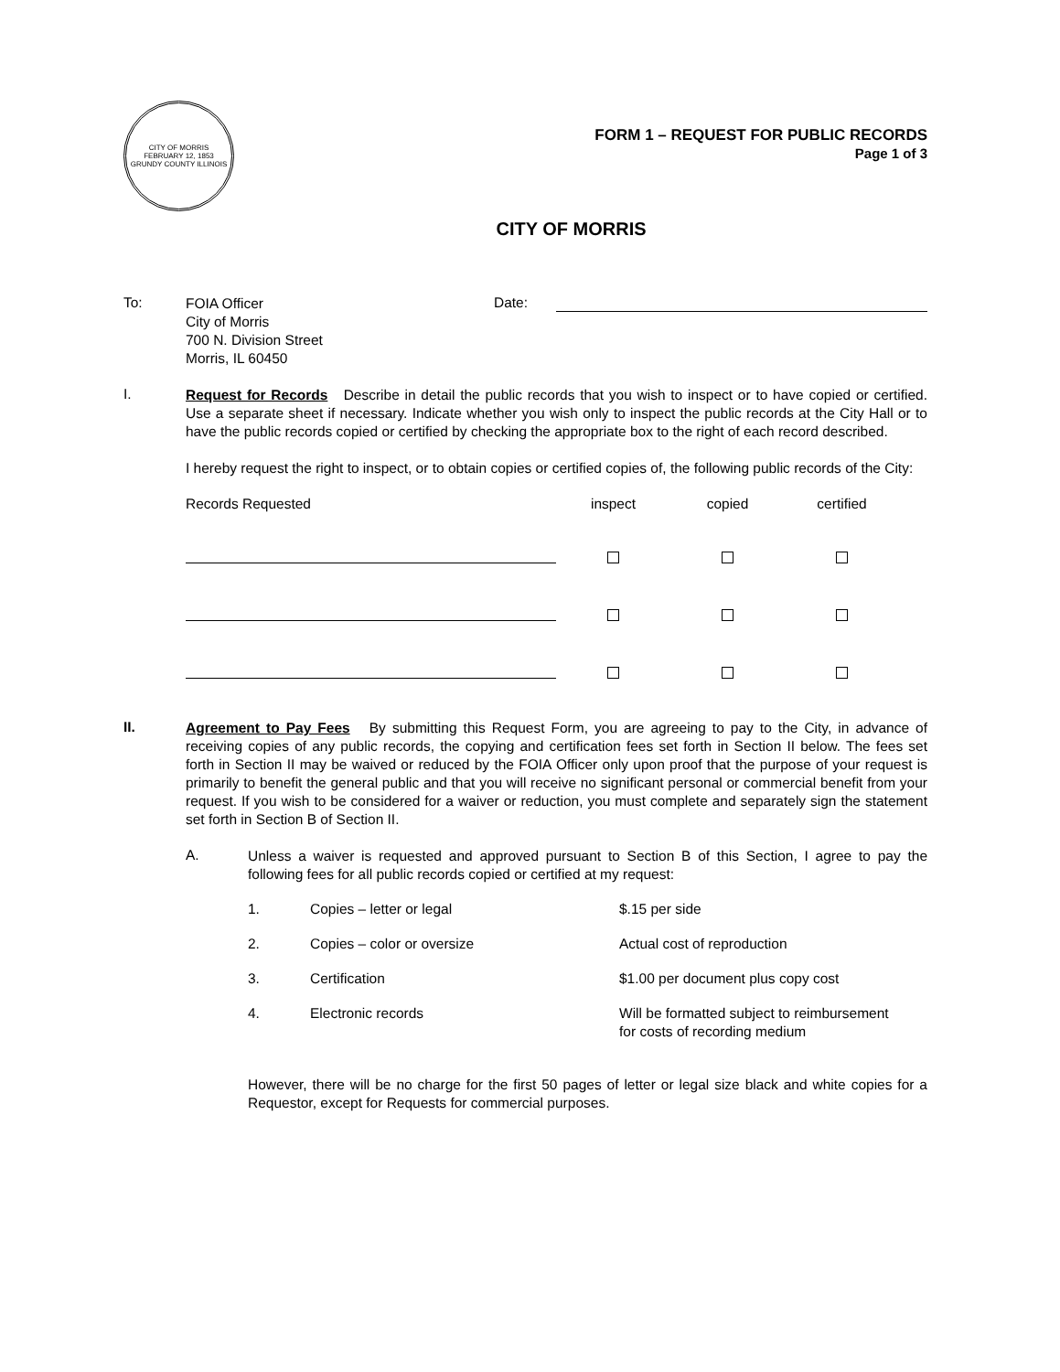CITY OF MORRIS
FEBRUARY 12, 1853
GRUNDY COUNTY ILLINOIS
FORM 1 – REQUEST FOR PUBLIC RECORDS
Page 1 of 3
CITY OF MORRIS
To:
FOIA Officer
City of Morris
700 N. Division Street
Morris, IL 60450
Date:
I.
Request for Records Describe in detail the public records that you wish to inspect or to have copied or certified. Use a separate sheet if necessary. Indicate whether you wish only to inspect the public records at the City Hall or to have the public records copied or certified by checking the appropriate box to the right of each record described.
I hereby request the right to inspect, or to obtain copies or certified copies of, the following public records of the City:
Records Requested inspect copied certified
II.
Agreement to Pay Fees By submitting this Request Form, you are agreeing to pay to the City, in advance of receiving copies of any public records, the copying and certification fees set forth in Section II below. The fees set forth in Section II may be waived or reduced by the FOIA Officer only upon proof that the purpose of your request is primarily to benefit the general public and that you will receive no significant personal or commercial benefit from your request. If you wish to be considered for a waiver or reduction, you must complete and separately sign the statement set forth in Section B of Section II.
A.
Unless a waiver is requested and approved pursuant to Section B of this Section, I agree to pay the following fees for all public records copied or certified at my request:
1. Copies – letter or legal $.15 per side
2. Copies – color or oversize Actual cost of reproduction
3. Certification $1.00 per document plus copy cost
4. Electronic records Will be formatted subject to reimbursement
for costs of recording medium
However, there will be no charge for the first 50 pages of letter or legal size black and white copies for a Requestor, except for Requests for commercial purposes.